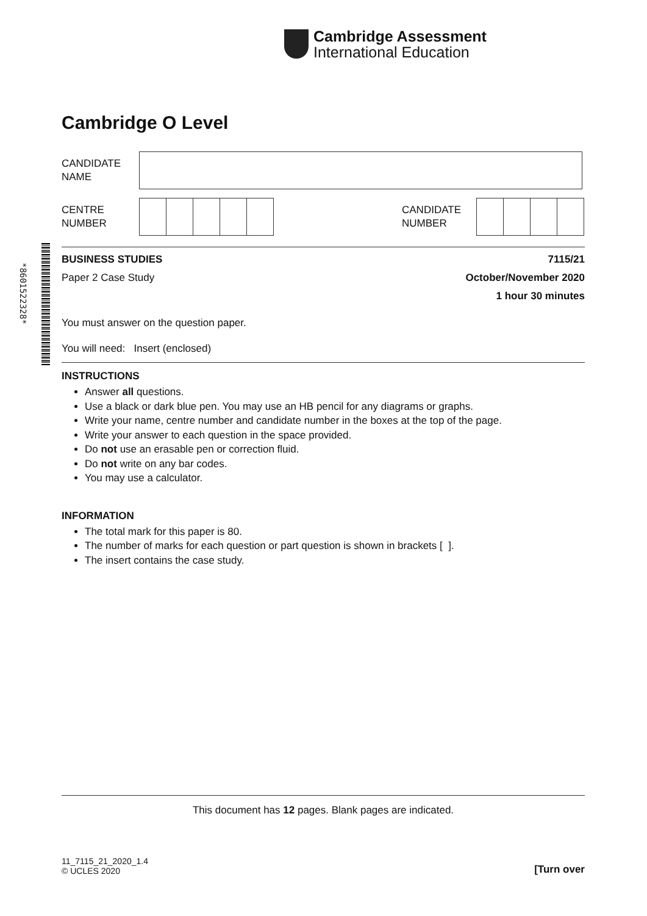Cambridge Assessment
International Education
*8601522328*
Cambridge O Level
CANDIDATE
NAME
CENTRE
NUMBER
CANDIDATE
NUMBER
BUSINESS STUDIES 7115/21
Paper 2 Case Study October/November 2020
1 hour 30 minutes
You must answer on the question paper.
You will need: Insert (enclosed)
INSTRUCTIONS
Answer all questions.
Use a black or dark blue pen. You may use an HB pencil for any diagrams or graphs.
Write your name, centre number and candidate number in the boxes at the top of the page.
Write your answer to each question in the space provided.
Do not use an erasable pen or correction fluid.
Do not write on any bar codes.
You may use a calculator.
INFORMATION
The total mark for this paper is 80.
The number of marks for each question or part question is shown in brackets [ ].
The insert contains the case study.
This document has 12 pages. Blank pages are indicated.
11_7115_21_2020_1.4
© UCLES 2020 [Turn over